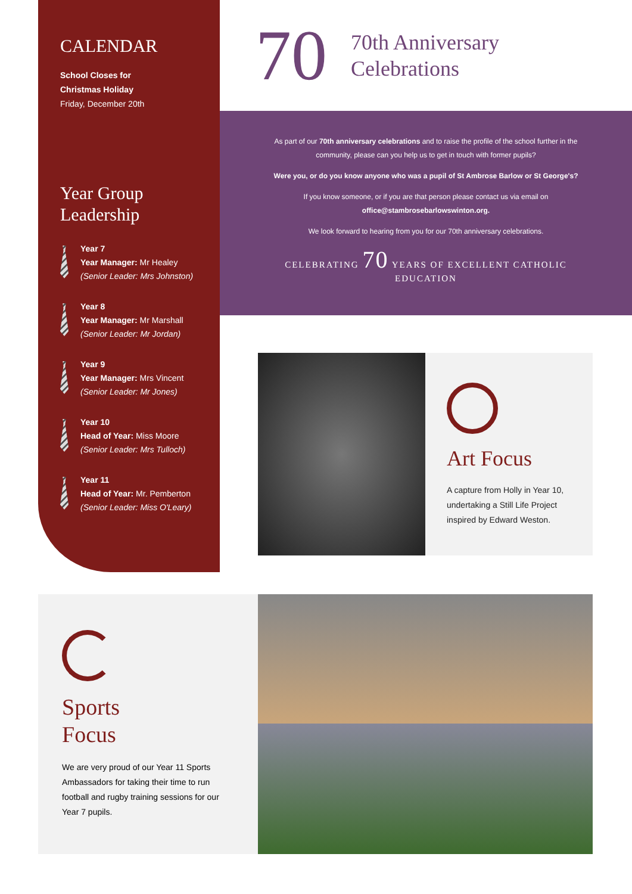CALENDAR
School Closes for
Christmas Holiday
Friday, December 20th
Year Group
Leadership
Year 7
Year Manager: Mr Healey
(Senior Leader: Mrs Johnston)
Year 8
Year Manager: Mr Marshall
(Senior Leader: Mr Jordan)
Year 9
Year Manager: Mrs Vincent
(Senior Leader: Mr Jones)
Year 10
Head of Year: Miss Moore
(Senior Leader: Mrs Tulloch)
Year 11
Head of Year: Mr. Pemberton
(Senior Leader: Miss O'Leary)
70
70th Anniversary
Celebrations
As part of our 70th anniversary celebrations and to raise the profile of the school further in the community, please can you help us to get in touch with former pupils?
Were you, or do you know anyone who was a pupil of St Ambrose Barlow or St George's?
If you know someone, or if you are that person please contact us via email on
office@stambrosebarlowswinton.org.
We look forward to hearing from you for our 70th anniversary celebrations.
CELEBRATING 70 YEARS OF EXCELLENT CATHOLIC EDUCATION
Art Focus
A capture from Holly in Year 10, undertaking a Still Life Project inspired by Edward Weston.
Sports
Focus
We are very proud of our Year 11 Sports Ambassadors for taking their time to run football and rugby training sessions for our Year 7 pupils.